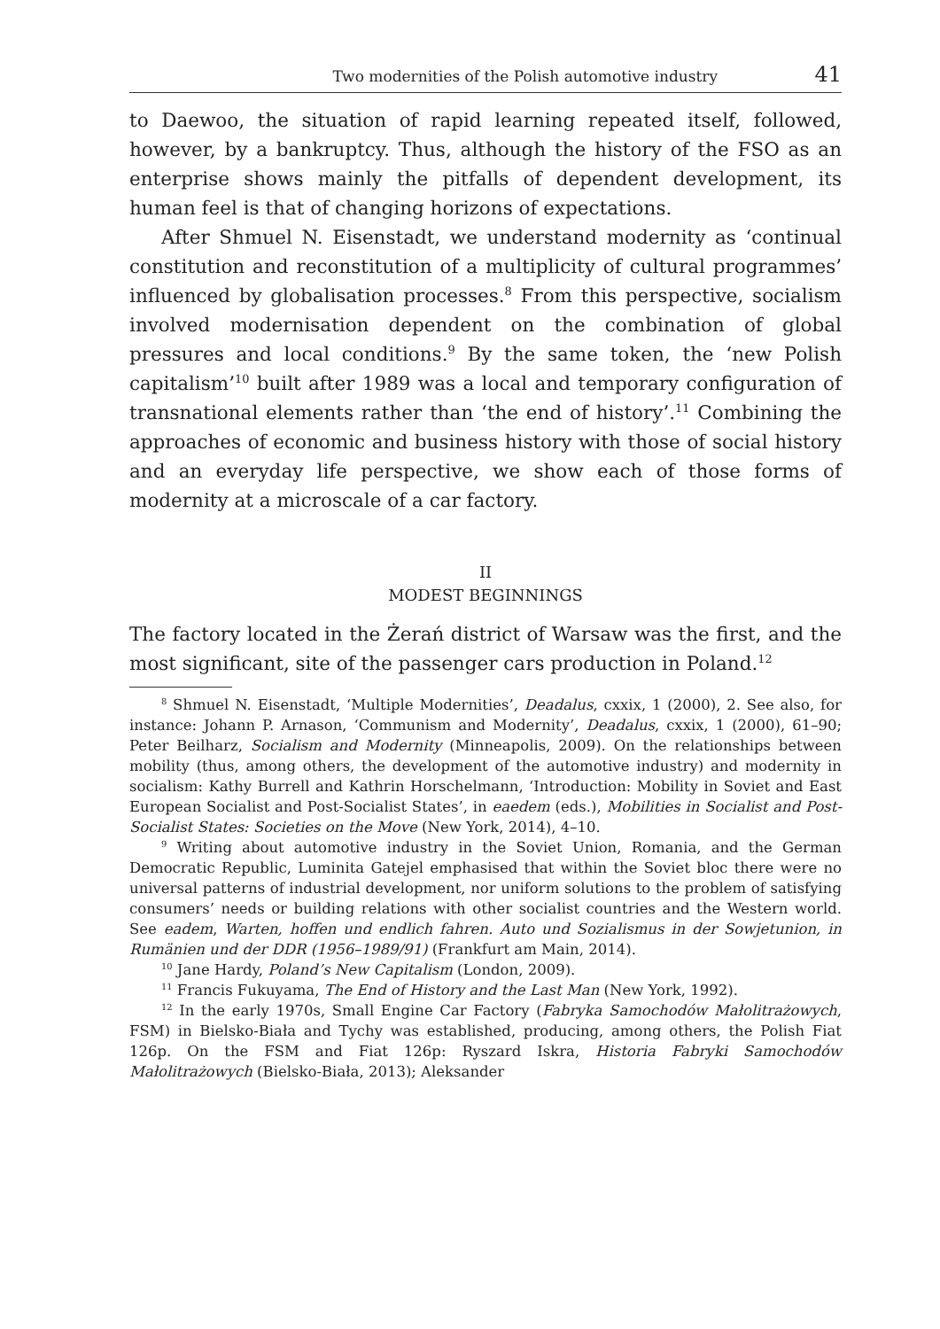Two modernities of the Polish automotive industry 41
to Daewoo, the situation of rapid learning repeated itself, followed, however, by a bankruptcy. Thus, although the history of the FSO as an enterprise shows mainly the pitfalls of dependent development, its human feel is that of changing horizons of expectations.
After Shmuel N. Eisenstadt, we understand modernity as ‘continual constitution and reconstitution of a multiplicity of cultural programmes’ influenced by globalisation processes.<sup>8</sup> From this perspective, socialism involved modernisation dependent on the combination of global pressures and local conditions.<sup>9</sup> By the same token, the ‘new Polish capitalism’<sup>10</sup> built after 1989 was a local and temporary configuration of transnational elements rather than ‘the end of history’.<sup>11</sup> Combining the approaches of economic and business history with those of social history and an everyday life perspective, we show each of those forms of modernity at a microscale of a car factory.
II
MODEST BEGINNINGS
The factory located in the Żerań district of Warsaw was the first, and the most significant, site of the passenger cars production in Poland.<sup>12</sup>
<sup>8</sup> Shmuel N. Eisenstadt, ‘Multiple Modernities’, Deadalus, cxxix, 1 (2000), 2. See also, for instance: Johann P. Arnason, ‘Communism and Modernity’, Deadalus, cxxix, 1 (2000), 61–90; Peter Beilharz, Socialism and Modernity (Minneapolis, 2009). On the relationships between mobility (thus, among others, the development of the automotive industry) and modernity in socialism: Kathy Burrell and Kathrin Horschelmann, ‘Introduction: Mobility in Soviet and East European Socialist and Post-Socialist States’, in eaedem (eds.), Mobilities in Socialist and Post-Socialist States: Societies on the Move (New York, 2014), 4–10.
<sup>9</sup> Writing about automotive industry in the Soviet Union, Romania, and the German Democratic Republic, Luminita Gatejel emphasised that within the Soviet bloc there were no universal patterns of industrial development, nor uniform solutions to the problem of satisfying consumers’ needs or building relations with other socialist countries and the Western world. See eadem, Warten, hoffen und endlich fahren. Auto und Sozialismus in der Sowjetunion, in Rumänien und der DDR (1956–1989/91) (Frankfurt am Main, 2014).
<sup>10</sup> Jane Hardy, Poland’s New Capitalism (London, 2009).
<sup>11</sup> Francis Fukuyama, The End of History and the Last Man (New York, 1992).
<sup>12</sup> In the early 1970s, Small Engine Car Factory (Fabryka Samochodów Małolitrażowych, FSM) in Bielsko-Biała and Tychy was established, producing, among others, the Polish Fiat 126p. On the FSM and Fiat 126p: Ryszard Iskra, Historia Fabryki Samochodów Małolitrażowych (Bielsko-Biała, 2013); Aleksander